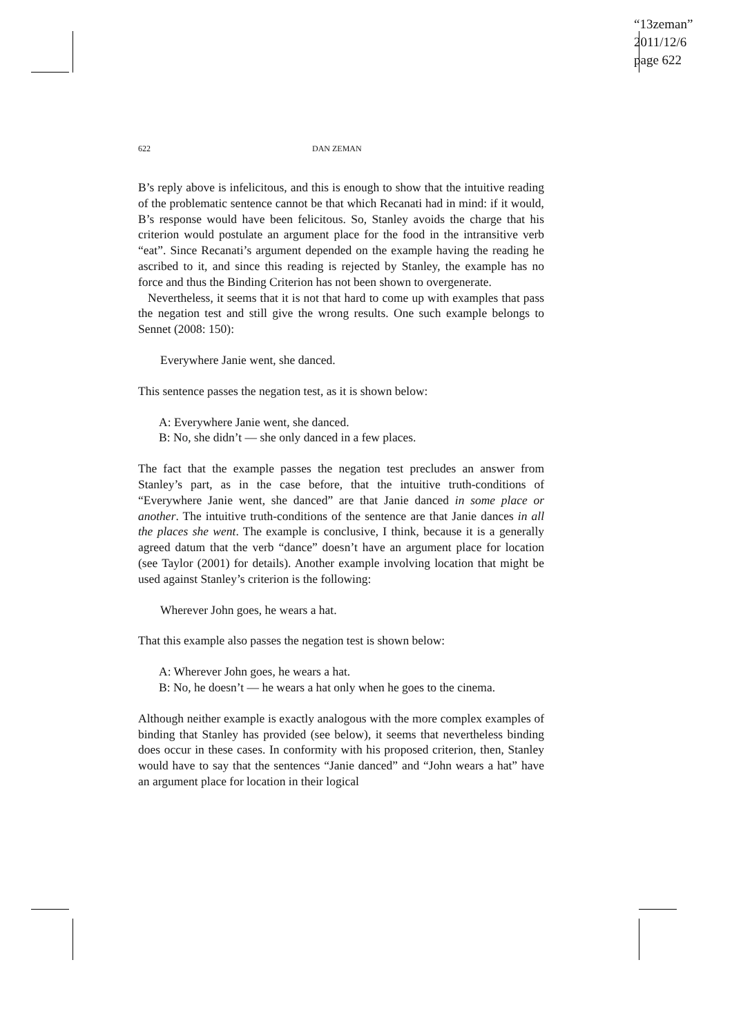“13zeman”
2011/12/6
page 622
622 DAN ZEMAN
B’s reply above is infelicitous, and this is enough to show that the intuitive reading of the problematic sentence cannot be that which Recanati had in mind: if it would, B’s response would have been felicitous. So, Stanley avoids the charge that his criterion would postulate an argument place for the food in the intransitive verb “eat”. Since Recanati’s argument depended on the example having the reading he ascribed to it, and since this reading is rejected by Stanley, the example has no force and thus the Binding Criterion has not been shown to overgenerate.
Nevertheless, it seems that it is not that hard to come up with examples that pass the negation test and still give the wrong results. One such example belongs to Sennet (2008: 150):
Everywhere Janie went, she danced.
This sentence passes the negation test, as it is shown below:
A: Everywhere Janie went, she danced.
B: No, she didn’t — she only danced in a few places.
The fact that the example passes the negation test precludes an answer from Stanley’s part, as in the case before, that the intuitive truth-conditions of “Everywhere Janie went, she danced” are that Janie danced in some place or another. The intuitive truth-conditions of the sentence are that Janie dances in all the places she went. The example is conclusive, I think, because it is a generally agreed datum that the verb “dance” doesn’t have an argument place for location (see Taylor (2001) for details). Another example involving location that might be used against Stanley’s criterion is the following:
Wherever John goes, he wears a hat.
That this example also passes the negation test is shown below:
A: Wherever John goes, he wears a hat.
B: No, he doesn’t — he wears a hat only when he goes to the cinema.
Although neither example is exactly analogous with the more complex examples of binding that Stanley has provided (see below), it seems that nevertheless binding does occur in these cases. In conformity with his proposed criterion, then, Stanley would have to say that the sentences “Janie danced” and “John wears a hat” have an argument place for location in their logical